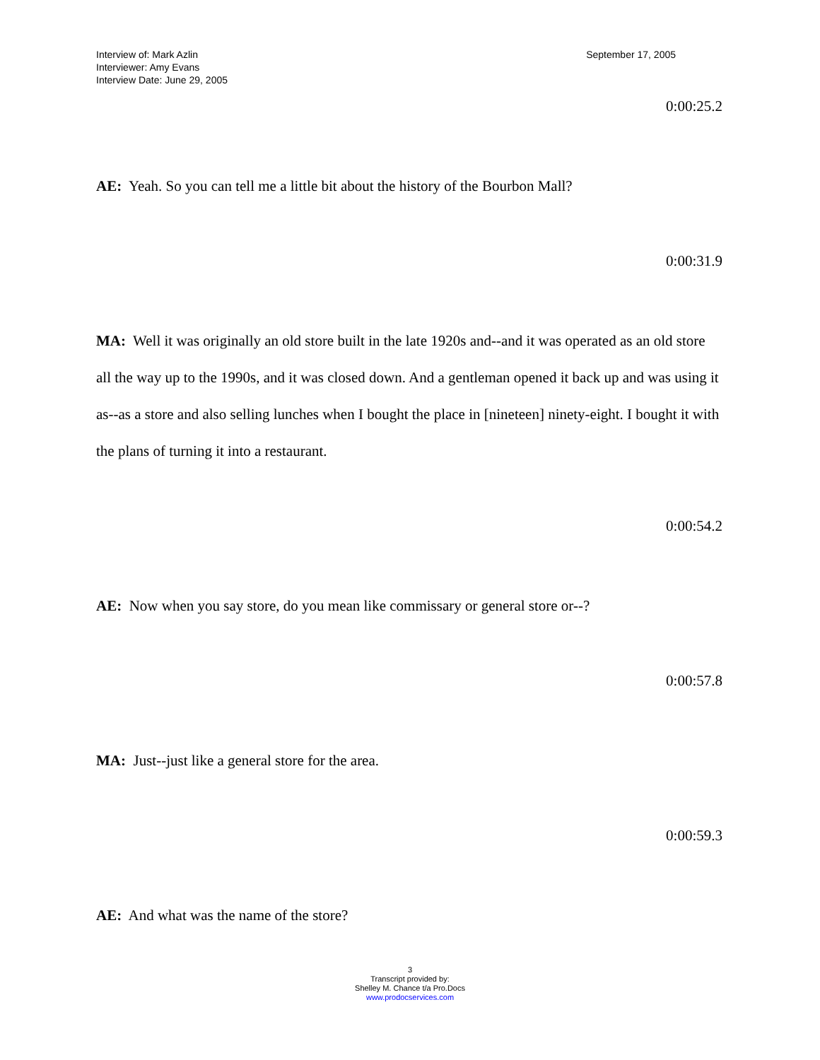Interview of: Mark Azlin
Interviewer: Amy Evans
Interview Date: June 29, 2005
September 17, 2005
0:00:25.2
AE: Yeah. So you can tell me a little bit about the history of the Bourbon Mall?
0:00:31.9
MA: Well it was originally an old store built in the late 1920s and--and it was operated as an old store all the way up to the 1990s, and it was closed down. And a gentleman opened it back up and was using it as--as a store and also selling lunches when I bought the place in [nineteen] ninety-eight. I bought it with the plans of turning it into a restaurant.
0:00:54.2
AE: Now when you say store, do you mean like commissary or general store or--?
0:00:57.8
MA: Just--just like a general store for the area.
0:00:59.3
AE: And what was the name of the store?
3
Transcript provided by:
Shelley M. Chance t/a Pro.Docs
www.prodocservices.com